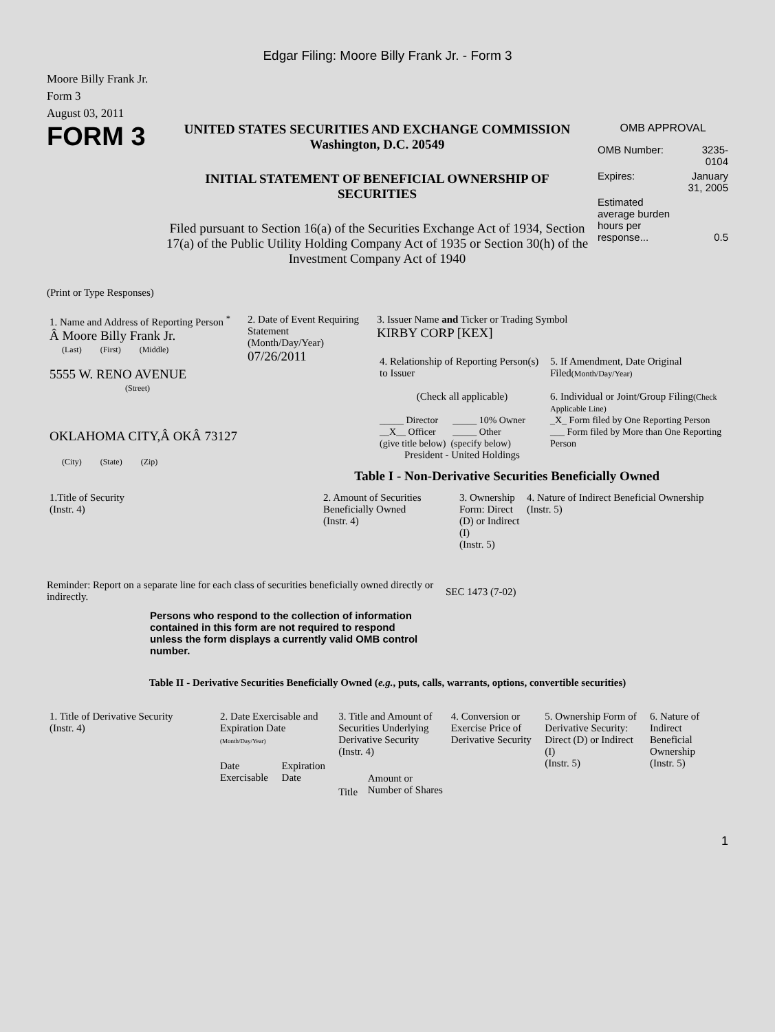Edgar Filing: Moore Billy Frank Jr. - Form 3
Moore Billy Frank Jr.
Form 3
August 03, 2011
FORM 3
UNITED STATES SECURITIES AND EXCHANGE COMMISSION
Washington, D.C. 20549
INITIAL STATEMENT OF BENEFICIAL OWNERSHIP OF
SECURITIES
Filed pursuant to Section 16(a) of the Securities Exchange Act of 1934, Section 17(a) of the Public Utility Holding Company Act of 1935 or Section 30(h) of the Investment Company Act of 1940
OMB APPROVAL
| OMB Number: | 3235-0104 |
| Expires: | January 31, 2005 |
| Estimated average burden hours per response... | 0.5 |
(Print or Type Responses)
| 1. Name and Address of Reporting Person <sup>*</sup> Â Moore Billy Frank Jr. (Last) (First) (Middle) 5555 W. RENO AVENUE (Street) OKLAHOMA CITY,Â OKÂ 73127 (City) (State) (Zip) | 2. Date of Event Requiring Statement (Month/Day/Year) 07/26/2011 | 3. Issuer Name and Ticker or Trading Symbol KIRBY CORP [KEX] / 4. Relationship of Reporting Person(s) to Issuer (Check all applicable) _____ Director _____ 10% Owner __X__ Officer _____ Other (give title below) (specify below) President - United Holdings / 5. If Amendment, Date Original Filed (Month/Day/Year) 6. Individual or Joint/Group Filing (Check Applicable Line) _X_ Form filed by One Reporting Person ___ Form filed by More than One Reporting Person / |
Table I - Non-Derivative Securities Beneficially Owned
| 1.Title of Security (Instr. 4) | 2. Amount of Securities Beneficially Owned (Instr. 4) | 3. Ownership Form: Direct (D) or Indirect (I) (Instr. 5) | 4. Nature of Indirect Beneficial Ownership (Instr. 5) |
| --- | --- | --- | --- |
Reminder: Report on a separate line for each class of securities beneficially owned directly or indirectly.
SEC 1473 (7-02)
Persons who respond to the collection of information contained in this form are not required to respond unless the form displays a currently valid OMB control number.
Table II - Derivative Securities Beneficially Owned (e.g., puts, calls, warrants, options, convertible securities)
| 1. Title of Derivative Security (Instr. 4) | 2. Date Exercisable and Expiration Date (Month/Day/Year) | | 3. Title and Amount of Securities Underlying Derivative Security (Instr. 4) | | 4. Conversion or Exercise Price of Derivative Security | 5. Ownership Form of Derivative Security: Direct (D) or Indirect (I) (Instr. 5) | 6. Nature of Indirect Beneficial Ownership (Instr. 5) |
| --- | --- | --- | --- | --- | --- | --- | --- |
| | Date Exercisable | Expiration Date | Title | Amount or Number of Shares | | | |
1